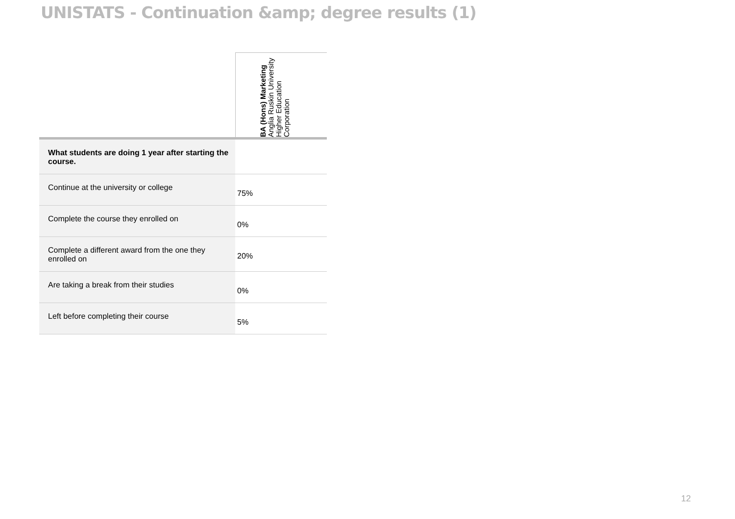UNISTATS - Continuation &amp; degree results (1)
| | BA (Hons) Marketing Anglia Ruskin University Higher Education Corporation |
| What students are doing 1 year after starting the course. | |
| Continue at the university or college | 75% |
| Complete the course they enrolled on | 0% |
| Complete a different award from the one they enrolled on | 20% |
| Are taking a break from their studies | 0% |
| Left before completing their course | 5% |
12